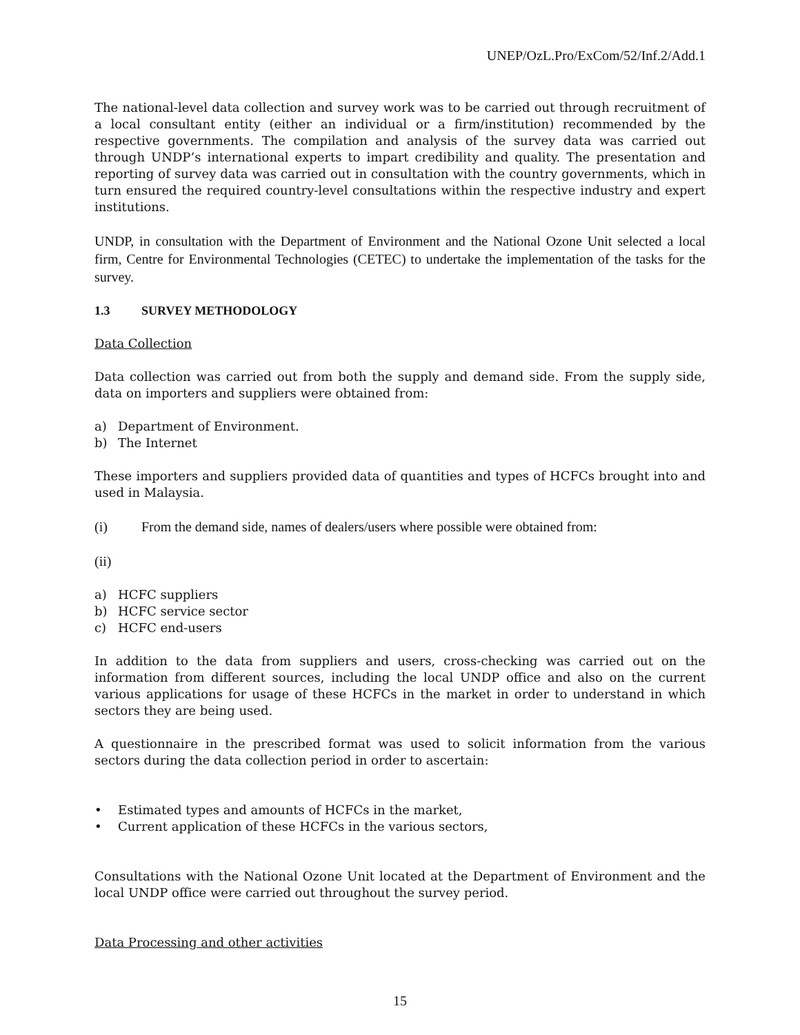UNEP/OzL.Pro/ExCom/52/Inf.2/Add.1
The national-level data collection and survey work was to be carried out through recruitment of a local consultant entity (either an individual or a firm/institution) recommended by the respective governments. The compilation and analysis of the survey data was carried out through UNDP’s international experts to impart credibility and quality. The presentation and reporting of survey data was carried out in consultation with the country governments, which in turn ensured the required country-level consultations within the respective industry and expert institutions.
UNDP, in consultation with the Department of Environment and the National Ozone Unit selected a local firm, Centre for Environmental Technologies (CETEC) to undertake the implementation of the tasks for the survey.
1.3 SURVEY METHODOLOGY
Data Collection
Data collection was carried out from both the supply and demand side. From the supply side, data on importers and suppliers were obtained from:
a) Department of Environment.
b) The Internet
These importers and suppliers provided data of quantities and types of HCFCs brought into and used in Malaysia.
(i) From the demand side, names of dealers/users where possible were obtained from:
(ii)
a) HCFC suppliers
b) HCFC service sector
c) HCFC end-users
In addition to the data from suppliers and users, cross-checking was carried out on the information from different sources, including the local UNDP office and also on the current various applications for usage of these HCFCs in the market in order to understand in which sectors they are being used.
A questionnaire in the prescribed format was used to solicit information from the various sectors during the data collection period in order to ascertain:
• Estimated types and amounts of HCFCs in the market,
• Current application of these HCFCs in the various sectors,
Consultations with the National Ozone Unit located at the Department of Environment and the local UNDP office were carried out throughout the survey period.
Data Processing and other activities
15